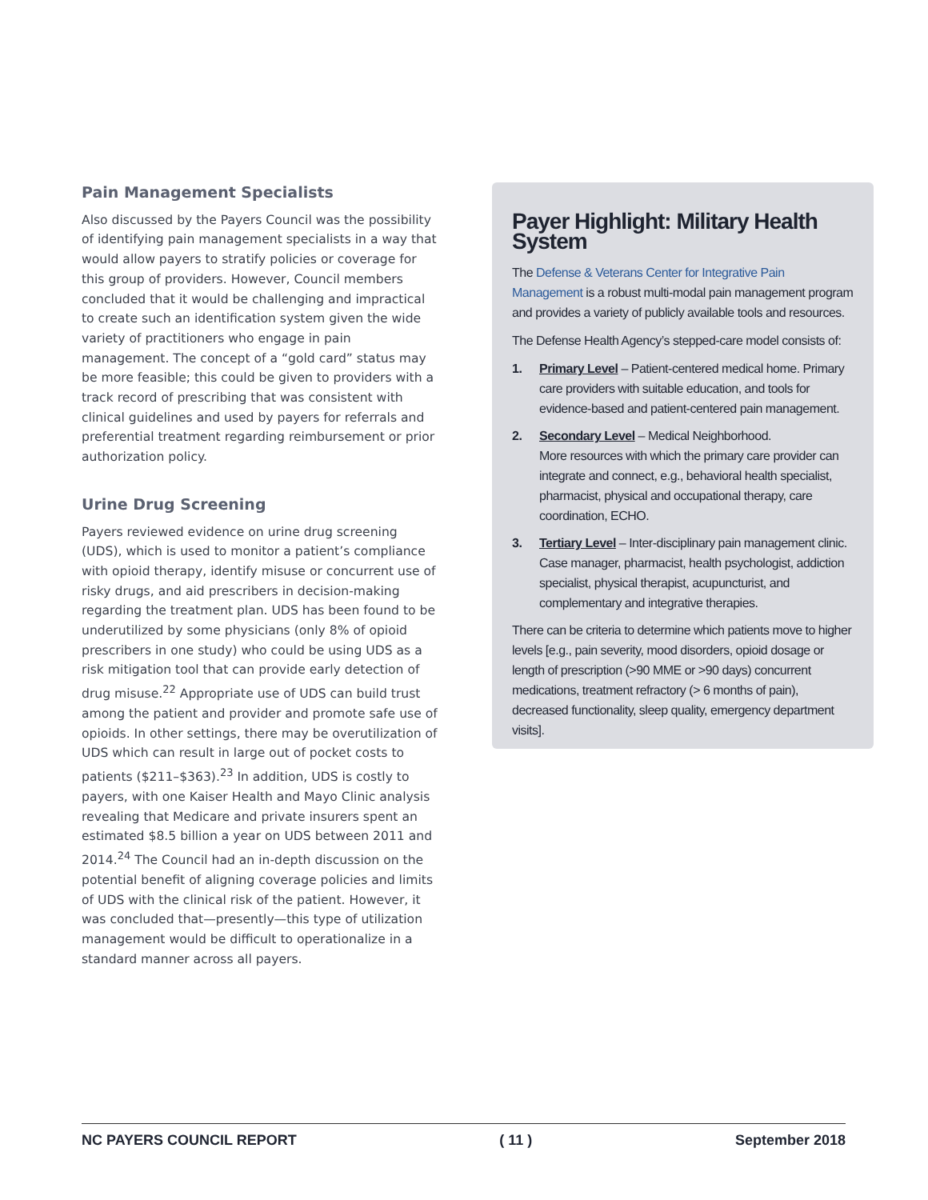Pain Management Specialists
Also discussed by the Payers Council was the possibility of identifying pain management specialists in a way that would allow payers to stratify policies or coverage for this group of providers. However, Council members concluded that it would be challenging and impractical to create such an identification system given the wide variety of practitioners who engage in pain management. The concept of a “gold card” status may be more feasible; this could be given to providers with a track record of prescribing that was consistent with clinical guidelines and used by payers for referrals and preferential treatment regarding reimbursement or prior authorization policy.
Urine Drug Screening
Payers reviewed evidence on urine drug screening (UDS), which is used to monitor a patient’s compliance with opioid therapy, identify misuse or concurrent use of risky drugs, and aid prescribers in decision-making regarding the treatment plan. UDS has been found to be underutilized by some physicians (only 8% of opioid prescribers in one study) who could be using UDS as a risk mitigation tool that can provide early detection of drug misuse.<sup>22</sup> Appropriate use of UDS can build trust among the patient and provider and promote safe use of opioids. In other settings, there may be overutilization of UDS which can result in large out of pocket costs to patients ($211–$363).<sup>23</sup> In addition, UDS is costly to payers, with one Kaiser Health and Mayo Clinic analysis revealing that Medicare and private insurers spent an estimated $8.5 billion a year on UDS between 2011 and 2014.<sup>24</sup> The Council had an in-depth discussion on the potential benefit of aligning coverage policies and limits of UDS with the clinical risk of the patient. However, it was concluded that—presently—this type of utilization management would be difficult to operationalize in a standard manner across all payers.
Payer Highlight: Military Health System
The Defense & Veterans Center for Integrative Pain Management is a robust multi-modal pain management program and provides a variety of publicly available tools and resources.
The Defense Health Agency’s stepped-care model consists of:
1. Primary Level – Patient-centered medical home. Primary care providers with suitable education, and tools for evidence-based and patient-centered pain management.
2. Secondary Level – Medical Neighborhood.
More resources with which the primary care provider can integrate and connect, e.g., behavioral health specialist, pharmacist, physical and occupational therapy, care coordination, ECHO.
3. Tertiary Level – Inter-disciplinary pain management clinic. Case manager, pharmacist, health psychologist, addiction specialist, physical therapist, acupuncturist, and complementary and integrative therapies.
There can be criteria to determine which patients move to higher levels [e.g., pain severity, mood disorders, opioid dosage or length of prescription (>90 MME or >90 days) concurrent medications, treatment refractory (> 6 months of pain), decreased functionality, sleep quality, emergency department visits].
NC PAYERS COUNCIL REPORT ( 11 ) September 2018